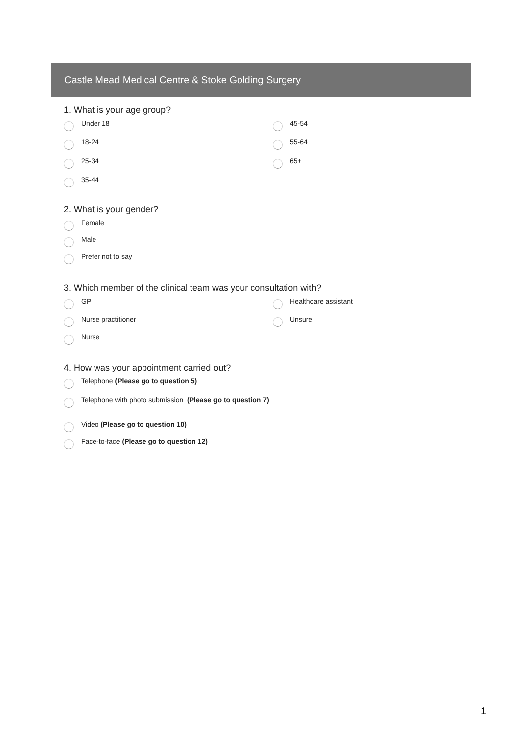Castle Mead Medical Centre & Stoke Golding Surgery
1. What is your age group?
Under 18
18-24
25-34
35-44
45-54
55-64
65+
2. What is your gender?
Female
Male
Prefer not to say
3. Which member of the clinical team was your consultation with?
GP
Nurse practitioner
Nurse
Healthcare assistant
Unsure
4. How was your appointment carried out?
Telephone (Please go to question 5)
Telephone with photo submission (Please go to question 7)
Video (Please go to question 10)
Face-to-face (Please go to question 12)
1